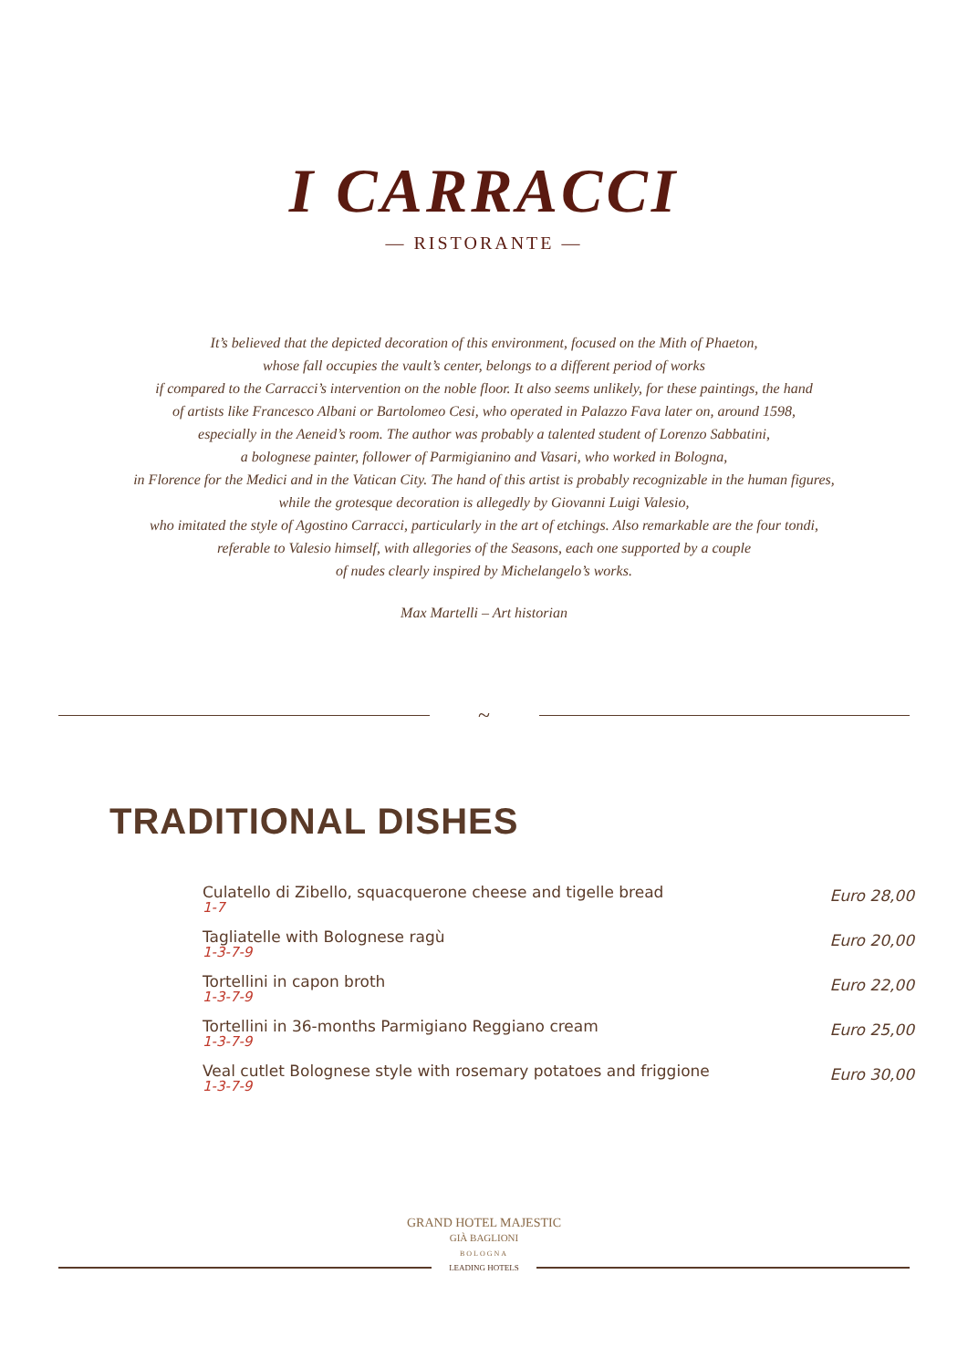I CARRACCI
— RISTORANTE —
It’s believed that the depicted decoration of this environment, focused on the Mith of Phaeton,
whose fall occupies the vault’s center, belongs to a different period of works
if compared to the Carracci’s intervention on the noble floor. It also seems unlikely, for these paintings, the hand
of artists like Francesco Albani or Bartolomeo Cesi, who operated in Palazzo Fava later on, around 1598,
especially in the Aeneid’s room. The author was probably a talented student of Lorenzo Sabbatini,
a bolognese painter, follower of Parmigianino and Vasari, who worked in Bologna,
in Florence for the Medici and in the Vatican City. The hand of this artist is probably recognizable in the human figures,
while the grotesque decoration is allegedly by Giovanni Luigi Valesio,
who imitated the style of Agostino Carracci, particularly in the art of etchings. Also remarkable are the four tondi,
referable to Valesio himself, with allegories of the Seasons, each one supported by a couple
of nudes clearly inspired by Michelangelo’s works.
Max Martelli – Art historian
~
TRADITIONAL DISHES
| Culatello di Zibello, squacquerone cheese and tigelle bread 1-7 | Euro 28,00 |
| Tagliatelle with Bolognese ragù 1-3-7-9 | Euro 20,00 |
| Tortellini in capon broth 1-3-7-9 | Euro 22,00 |
| Tortellini in 36-months Parmigiano Reggiano cream 1-3-7-9 | Euro 25,00 |
| Veal cutlet Bolognese style with rosemary potatoes and friggione 1-3-7-9 | Euro 30,00 |
GRAND HOTEL MAJESTIC
GIÀ BAGLIONI
BOLOGNA
LEADING HOTELS